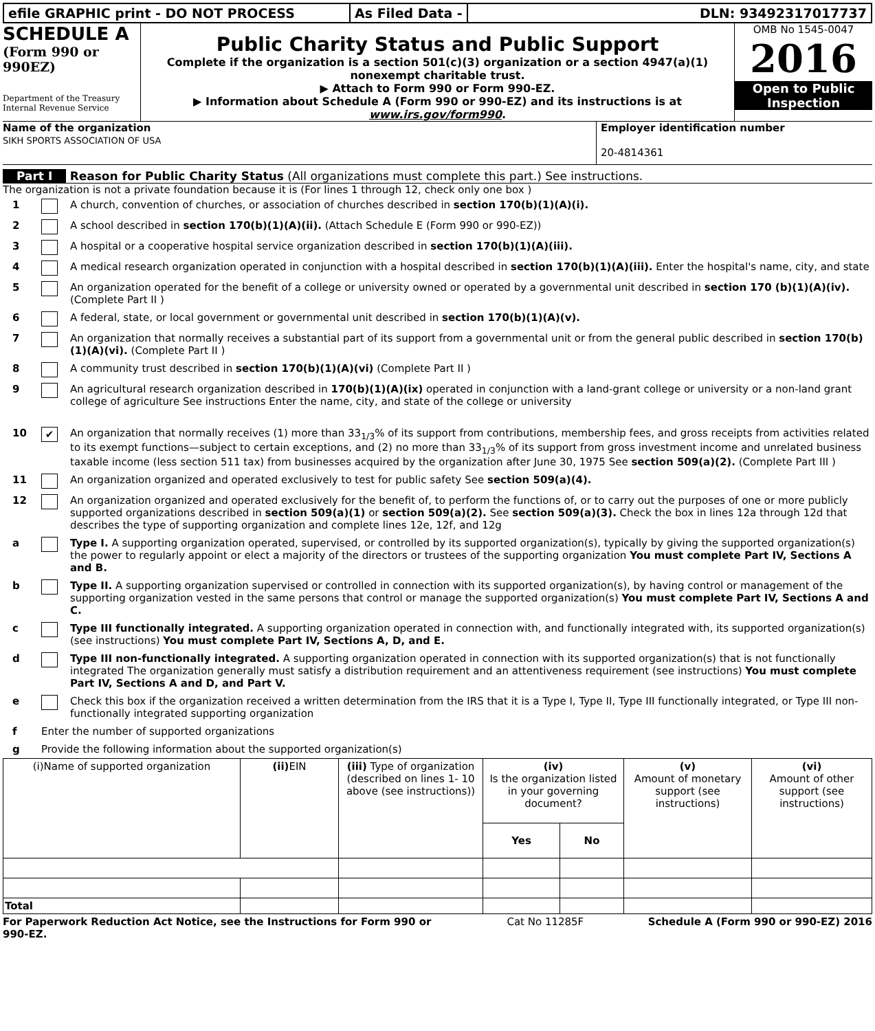efile GRAPHIC print - DO NOT PROCESS As Filed Data - DLN: 93492317017737
SCHEDULE A
(Form 990 or 990EZ)
Department of the Treasury Internal Revenue Service
Public Charity Status and Public Support
Complete if the organization is a section 501(c)(3) organization or a section 4947(a)(1) nonexempt charitable trust.
▶ Attach to Form 990 or Form 990-EZ.
▶ Information about Schedule A (Form 990 or 990-EZ) and its instructions is at www.irs.gov/form990.
OMB No 1545-0047
2016
Open to Public Inspection
Name of the organization
SIKH SPORTS ASSOCIATION OF USA
Employer identification number
20-4814361
Part I Reason for Public Charity Status (All organizations must complete this part.) See instructions.
The organization is not a private foundation because it is (For lines 1 through 12, check only one box )
1 A church, convention of churches, or association of churches described in section 170(b)(1)(A)(i).
2 A school described in section 170(b)(1)(A)(ii). (Attach Schedule E (Form 990 or 990-EZ))
3 A hospital or a cooperative hospital service organization described in section 170(b)(1)(A)(iii).
4 A medical research organization operated in conjunction with a hospital described in section 170(b)(1)(A)(iii). Enter the hospital's name, city, and state
5 An organization operated for the benefit of a college or university owned or operated by a governmental unit described in section 170 (b)(1)(A)(iv). (Complete Part II )
6 A federal, state, or local government or governmental unit described in section 170(b)(1)(A)(v).
7 An organization that normally receives a substantial part of its support from a governmental unit or from the general public described in section 170(b)(1)(A)(vi). (Complete Part II )
8 A community trust described in section 170(b)(1)(A)(vi) (Complete Part II )
9 An agricultural research organization described in 170(b)(1)(A)(ix) operated in conjunction with a land-grant college or university or a non-land grant college of agriculture See instructions Enter the name, city, and state of the college or university
10
✔
An organization that normally receives (1) more than 33<sub>1/3</sub>% of its support from contributions, membership fees, and gross receipts from activities related to its exempt functions—subject to certain exceptions, and (2) no more than 33<sub>1/3</sub>% of its support from gross investment income and unrelated business taxable income (less section 511 tax) from businesses acquired by the organization after June 30, 1975 See section 509(a)(2). (Complete Part III )
11 An organization organized and operated exclusively to test for public safety See section 509(a)(4).
12 An organization organized and operated exclusively for the benefit of, to perform the functions of, or to carry out the purposes of one or more publicly supported organizations described in section 509(a)(1) or section 509(a)(2). See section 509(a)(3). Check the box in lines 12a through 12d that describes the type of supporting organization and complete lines 12e, 12f, and 12g
a Type I. A supporting organization operated, supervised, or controlled by its supported organization(s), typically by giving the supported organization(s) the power to regularly appoint or elect a majority of the directors or trustees of the supporting organization You must complete Part IV, Sections A and B.
b Type II. A supporting organization supervised or controlled in connection with its supported organization(s), by having control or management of the supporting organization vested in the same persons that control or manage the supported organization(s) You must complete Part IV, Sections A and C.
c Type III functionally integrated. A supporting organization operated in connection with, and functionally integrated with, its supported organization(s) (see instructions) You must complete Part IV, Sections A, D, and E.
d Type III non-functionally integrated. A supporting organization operated in connection with its supported organization(s) that is not functionally integrated The organization generally must satisfy a distribution requirement and an attentiveness requirement (see instructions) You must complete Part IV, Sections A and D, and Part V.
e Check this box if the organization received a written determination from the IRS that it is a Type I, Type II, Type III functionally integrated, or Type III non-functionally integrated supporting organization
f Enter the number of supported organizations
g Provide the following information about the supported organization(s)
| (i)Name of supported organization | (ii) EIN | (iii) Type of organization (described on lines 1- 10 above (see instructions)) | (iv) Is the organization listed in your governing document? | | (v) Amount of monetary support (see instructions) | (vi) Amount of other support (see instructions) |
| --- | --- | --- | --- | --- | --- | --- |
| | | | Yes | No | | |
| Total | | | | | | |
For Paperwork Reduction Act Notice, see the Instructions for Form 990 or 990-EZ. Cat No 11285F Schedule A (Form 990 or 990-EZ) 2016